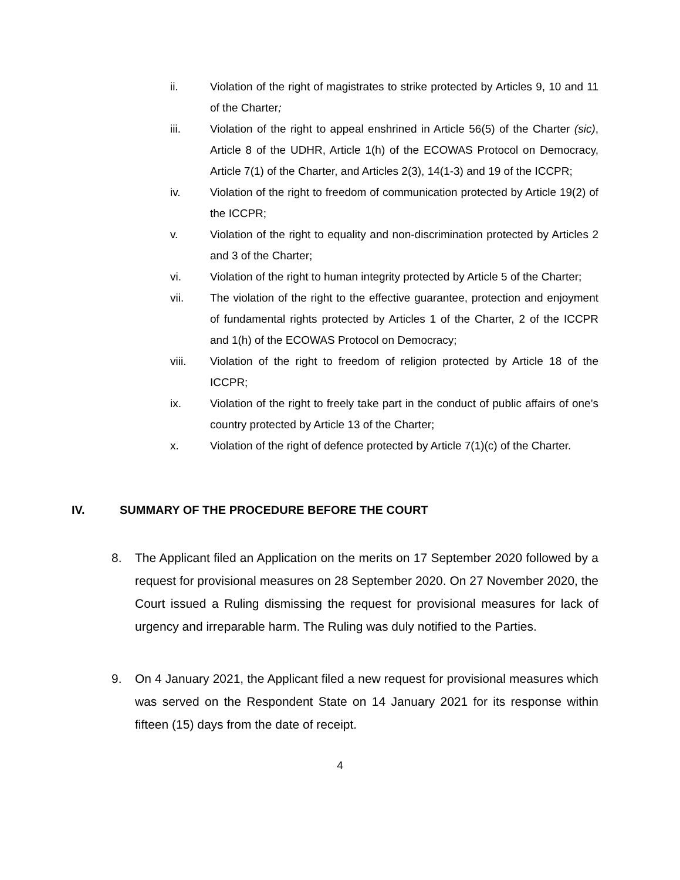ii. Violation of the right of magistrates to strike protected by Articles 9, 10 and 11 of the Charter;
iii. Violation of the right to appeal enshrined in Article 56(5) of the Charter (sic), Article 8 of the UDHR, Article 1(h) of the ECOWAS Protocol on Democracy, Article 7(1) of the Charter, and Articles 2(3), 14(1-3) and 19 of the ICCPR;
iv. Violation of the right to freedom of communication protected by Article 19(2) of the ICCPR;
v. Violation of the right to equality and non-discrimination protected by Articles 2 and 3 of the Charter;
vi. Violation of the right to human integrity protected by Article 5 of the Charter;
vii. The violation of the right to the effective guarantee, protection and enjoyment of fundamental rights protected by Articles 1 of the Charter, 2 of the ICCPR and 1(h) of the ECOWAS Protocol on Democracy;
viii. Violation of the right to freedom of religion protected by Article 18 of the ICCPR;
ix. Violation of the right to freely take part in the conduct of public affairs of one’s country protected by Article 13 of the Charter;
x. Violation of the right of defence protected by Article 7(1)(c) of the Charter.
IV. SUMMARY OF THE PROCEDURE BEFORE THE COURT
8. The Applicant filed an Application on the merits on 17 September 2020 followed by a request for provisional measures on 28 September 2020. On 27 November 2020, the Court issued a Ruling dismissing the request for provisional measures for lack of urgency and irreparable harm. The Ruling was duly notified to the Parties.
9. On 4 January 2021, the Applicant filed a new request for provisional measures which was served on the Respondent State on 14 January 2021 for its response within fifteen (15) days from the date of receipt.
4